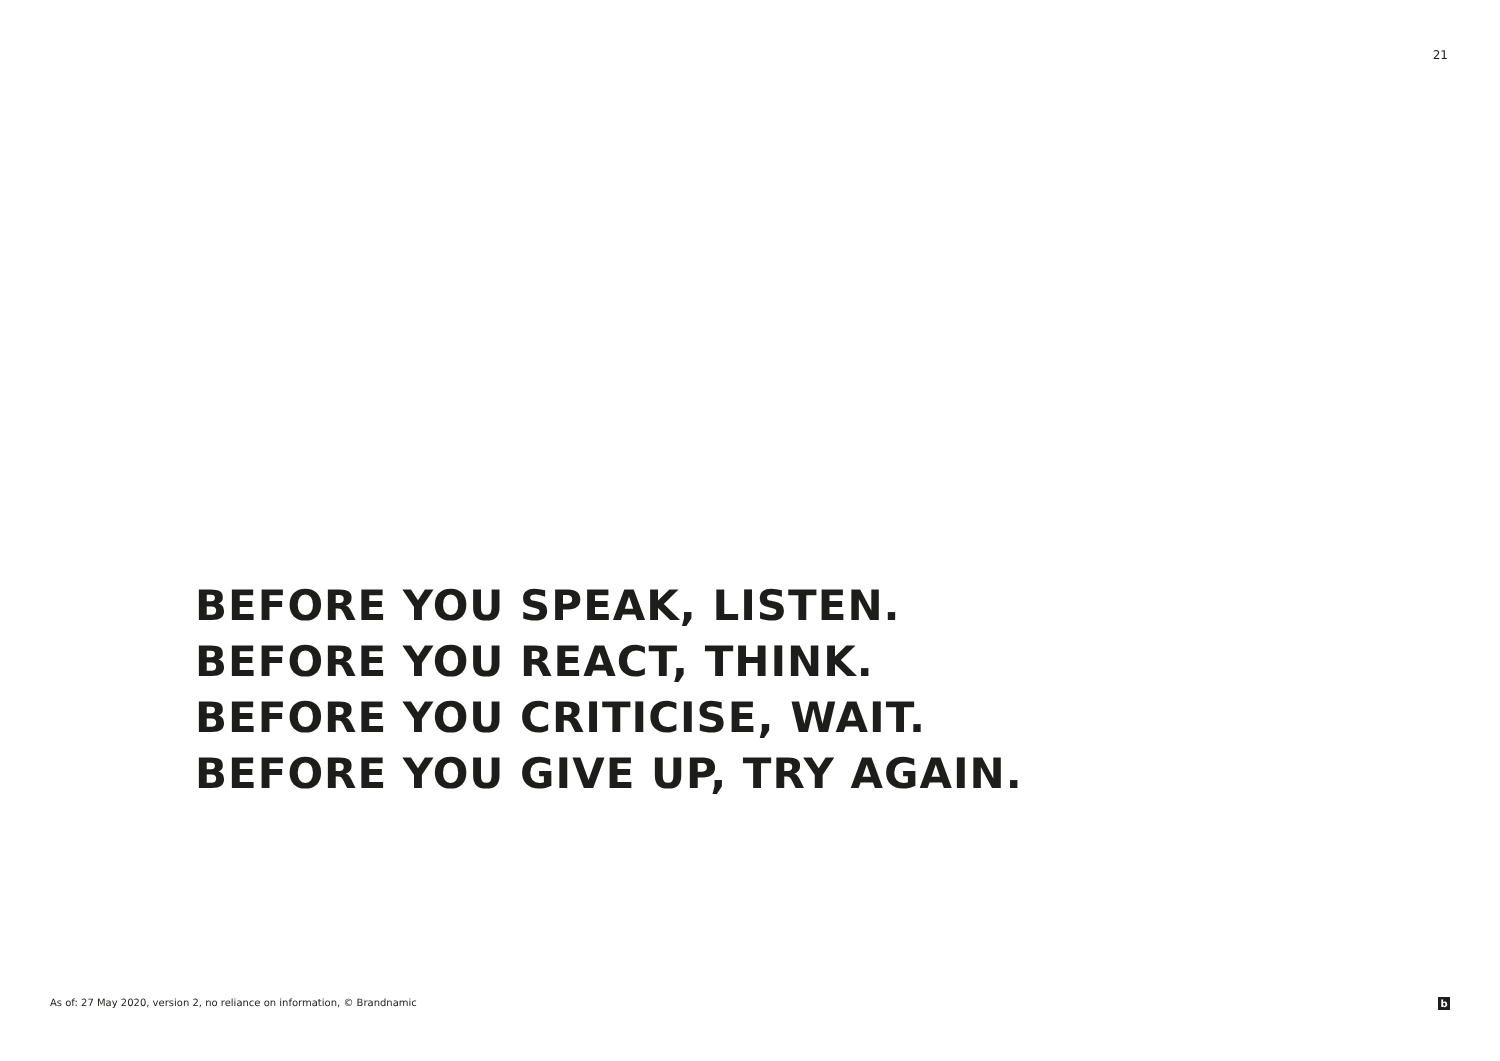21
BEFORE YOU SPEAK, LISTEN.
BEFORE YOU REACT, THINK.
BEFORE YOU CRITICISE, WAIT.
BEFORE YOU GIVE UP, TRY AGAIN.
As of: 27 May 2020, version 2, no reliance on information, © Brandnamic b